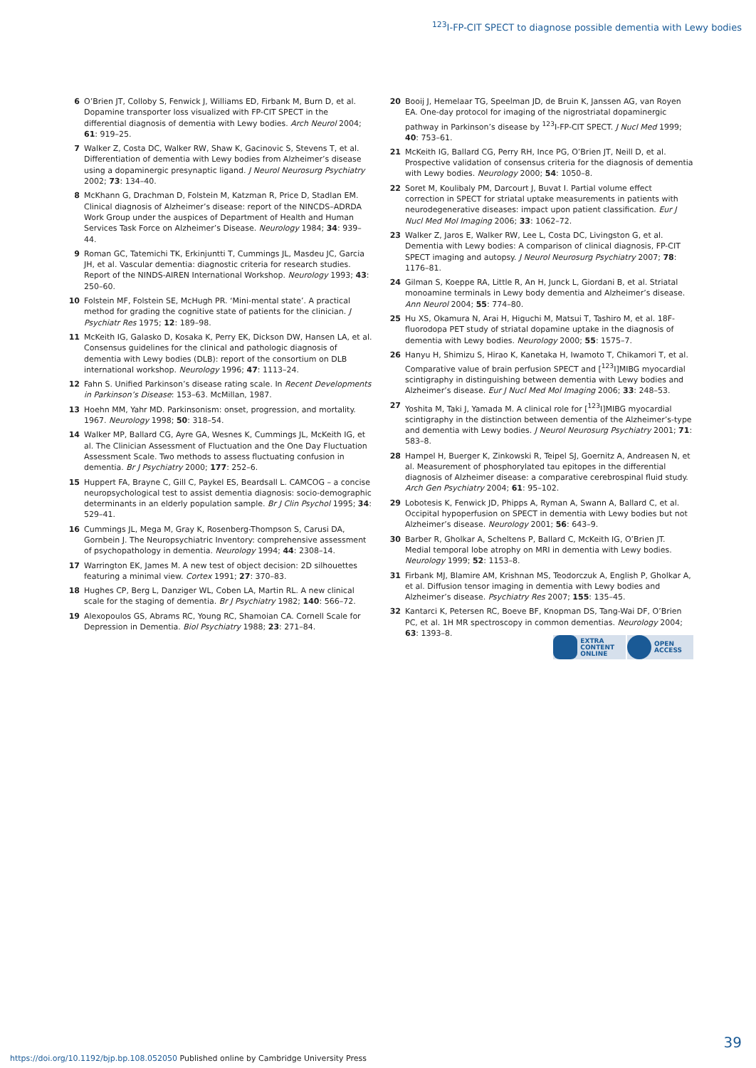<sup>123</sup>I-FP-CIT SPECT to diagnose possible dementia with Lewy bodies
6 O’Brien JT, Colloby S, Fenwick J, Williams ED, Firbank M, Burn D, et al. Dopamine transporter loss visualized with FP-CIT SPECT in the differential diagnosis of dementia with Lewy bodies. Arch Neurol 2004; 61: 919–25.
7 Walker Z, Costa DC, Walker RW, Shaw K, Gacinovic S, Stevens T, et al. Differentiation of dementia with Lewy bodies from Alzheimer’s disease using a dopaminergic presynaptic ligand. J Neurol Neurosurg Psychiatry 2002; 73: 134–40.
8 McKhann G, Drachman D, Folstein M, Katzman R, Price D, Stadlan EM. Clinical diagnosis of Alzheimer’s disease: report of the NINCDS–ADRDA Work Group under the auspices of Department of Health and Human Services Task Force on Alzheimer’s Disease. Neurology 1984; 34: 939–44.
9 Roman GC, Tatemichi TK, Erkinjuntti T, Cummings JL, Masdeu JC, Garcia JH, et al. Vascular dementia: diagnostic criteria for research studies. Report of the NINDS-AIREN International Workshop. Neurology 1993; 43: 250–60.
10 Folstein MF, Folstein SE, McHugh PR. ‘Mini-mental state’. A practical method for grading the cognitive state of patients for the clinician. J Psychiatr Res 1975; 12: 189–98.
11 McKeith IG, Galasko D, Kosaka K, Perry EK, Dickson DW, Hansen LA, et al. Consensus guidelines for the clinical and pathologic diagnosis of dementia with Lewy bodies (DLB): report of the consortium on DLB international workshop. Neurology 1996; 47: 1113–24.
12 Fahn S. Unified Parkinson’s disease rating scale. In Recent Developments in Parkinson’s Disease: 153–63. McMillan, 1987.
13 Hoehn MM, Yahr MD. Parkinsonism: onset, progression, and mortality. 1967. Neurology 1998; 50: 318–54.
14 Walker MP, Ballard CG, Ayre GA, Wesnes K, Cummings JL, McKeith IG, et al. The Clinician Assessment of Fluctuation and the One Day Fluctuation Assessment Scale. Two methods to assess fluctuating confusion in dementia. Br J Psychiatry 2000; 177: 252–6.
15 Huppert FA, Brayne C, Gill C, Paykel ES, Beardsall L. CAMCOG – a concise neuropsychological test to assist dementia diagnosis: socio-demographic determinants in an elderly population sample. Br J Clin Psychol 1995; 34: 529–41.
16 Cummings JL, Mega M, Gray K, Rosenberg-Thompson S, Carusi DA, Gornbein J. The Neuropsychiatric Inventory: comprehensive assessment of psychopathology in dementia. Neurology 1994; 44: 2308–14.
17 Warrington EK, James M. A new test of object decision: 2D silhouettes featuring a minimal view. Cortex 1991; 27: 370–83.
18 Hughes CP, Berg L, Danziger WL, Coben LA, Martin RL. A new clinical scale for the staging of dementia. Br J Psychiatry 1982; 140: 566–72.
19 Alexopoulos GS, Abrams RC, Young RC, Shamoian CA. Cornell Scale for Depression in Dementia. Biol Psychiatry 1988; 23: 271–84.
20 Booij J, Hemelaar TG, Speelman JD, de Bruin K, Janssen AG, van Royen EA. One-day protocol for imaging of the nigrostriatal dopaminergic pathway in Parkinson’s disease by <sup>123</sup>I-FP-CIT SPECT. J Nucl Med 1999; 40: 753–61.
21 McKeith IG, Ballard CG, Perry RH, Ince PG, O’Brien JT, Neill D, et al. Prospective validation of consensus criteria for the diagnosis of dementia with Lewy bodies. Neurology 2000; 54: 1050–8.
22 Soret M, Koulibaly PM, Darcourt J, Buvat I. Partial volume effect correction in SPECT for striatal uptake measurements in patients with neurodegenerative diseases: impact upon patient classification. Eur J Nucl Med Mol Imaging 2006; 33: 1062–72.
23 Walker Z, Jaros E, Walker RW, Lee L, Costa DC, Livingston G, et al. Dementia with Lewy bodies: A comparison of clinical diagnosis, FP-CIT SPECT imaging and autopsy. J Neurol Neurosurg Psychiatry 2007; 78: 1176–81.
24 Gilman S, Koeppe RA, Little R, An H, Junck L, Giordani B, et al. Striatal monoamine terminals in Lewy body dementia and Alzheimer’s disease. Ann Neurol 2004; 55: 774–80.
25 Hu XS, Okamura N, Arai H, Higuchi M, Matsui T, Tashiro M, et al. 18F-fluorodopa PET study of striatal dopamine uptake in the diagnosis of dementia with Lewy bodies. Neurology 2000; 55: 1575–7.
26 Hanyu H, Shimizu S, Hirao K, Kanetaka H, Iwamoto T, Chikamori T, et al. Comparative value of brain perfusion SPECT and [<sup>123</sup>I]MIBG myocardial scintigraphy in distinguishing between dementia with Lewy bodies and Alzheimer’s disease. Eur J Nucl Med Mol Imaging 2006; 33: 248–53.
27 Yoshita M, Taki J, Yamada M. A clinical role for [<sup>123</sup>I]MIBG myocardial scintigraphy in the distinction between dementia of the Alzheimer’s-type and dementia with Lewy bodies. J Neurol Neurosurg Psychiatry 2001; 71: 583–8.
28 Hampel H, Buerger K, Zinkowski R, Teipel SJ, Goernitz A, Andreasen N, et al. Measurement of phosphorylated tau epitopes in the differential diagnosis of Alzheimer disease: a comparative cerebrospinal fluid study. Arch Gen Psychiatry 2004; 61: 95–102.
29 Lobotesis K, Fenwick JD, Phipps A, Ryman A, Swann A, Ballard C, et al. Occipital hypoperfusion on SPECT in dementia with Lewy bodies but not Alzheimer’s disease. Neurology 2001; 56: 643–9.
30 Barber R, Gholkar A, Scheltens P, Ballard C, McKeith IG, O’Brien JT. Medial temporal lobe atrophy on MRI in dementia with Lewy bodies. Neurology 1999; 52: 1153–8.
31 Firbank MJ, Blamire AM, Krishnan MS, Teodorczuk A, English P, Gholkar A, et al. Diffusion tensor imaging in dementia with Lewy bodies and Alzheimer’s disease. Psychiatry Res 2007; 155: 135–45.
32 Kantarci K, Petersen RC, Boeve BF, Knopman DS, Tang-Wai DF, O’Brien PC, et al. 1H MR spectroscopy in common dementias. Neurology 2004; 63: 1393–8.
EXTRA
CONTENT
ONLINE
OPEN
ACCESS
39
https://doi.org/10.1192/bjp.bp.108.052050 Published online by Cambridge University Press